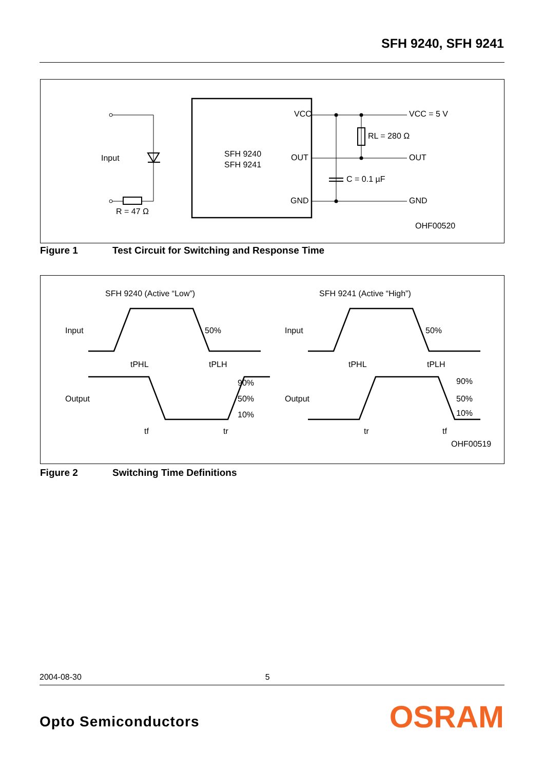SFH 9240, SFH 9241
Input
R = 47 Ω
SFH 9240
SFH 9241
VCC
OUT
GND
VCC = 5 V
RL = 280 Ω
OUT
C = 0.1 µF
GND
OHF00520
Figure 1 Test Circuit for Switching and Response Time
SFH 9240 (Active “Low”)
SFH 9241 (Active “High”)
Input
50%
tPHL
tPLH
Output
90%
50%
10%
tf
tr
Input
50%
tPHL
tPLH
Output
90%
50%
10%
tr
tf
OHF00519
Figure 2 Switching Time Definitions
2004-08-30 5
Opto Semiconductors OSRAM